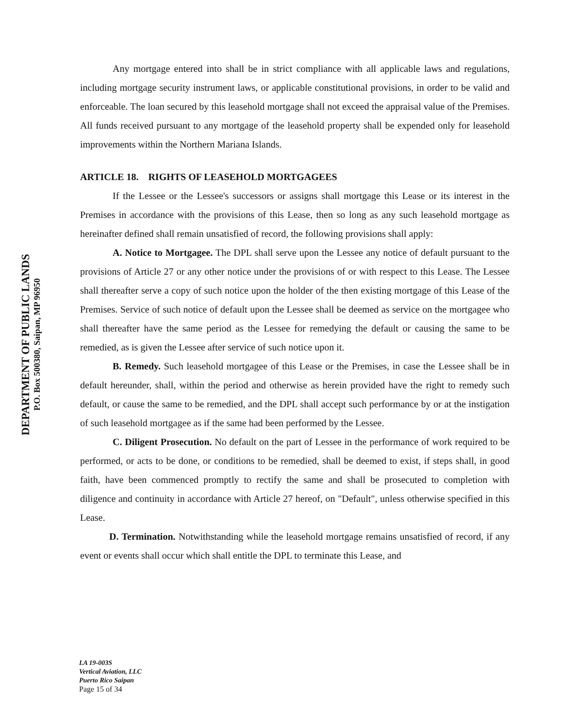DEPARTMENT OF PUBLIC LANDS
P.O. Box 500380, Saipan, MP 96950
Any mortgage entered into shall be in strict compliance with all applicable laws and regulations, including mortgage security instrument laws, or applicable constitutional provisions, in order to be valid and enforceable. The loan secured by this leasehold mortgage shall not exceed the appraisal value of the Premises. All funds received pursuant to any mortgage of the leasehold property shall be expended only for leasehold improvements within the Northern Mariana Islands.
ARTICLE 18. RIGHTS OF LEASEHOLD MORTGAGEES
If the Lessee or the Lessee's successors or assigns shall mortgage this Lease or its interest in the Premises in accordance with the provisions of this Lease, then so long as any such leasehold mortgage as hereinafter defined shall remain unsatisfied of record, the following provisions shall apply:
A. Notice to Mortgagee. The DPL shall serve upon the Lessee any notice of default pursuant to the provisions of Article 27 or any other notice under the provisions of or with respect to this Lease. The Lessee shall thereafter serve a copy of such notice upon the holder of the then existing mortgage of this Lease of the Premises. Service of such notice of default upon the Lessee shall be deemed as service on the mortgagee who shall thereafter have the same period as the Lessee for remedying the default or causing the same to be remedied, as is given the Lessee after service of such notice upon it.
B. Remedy. Such leasehold mortgagee of this Lease or the Premises, in case the Lessee shall be in default hereunder, shall, within the period and otherwise as herein provided have the right to remedy such default, or cause the same to be remedied, and the DPL shall accept such performance by or at the instigation of such leasehold mortgagee as if the same had been performed by the Lessee.
C. Diligent Prosecution. No default on the part of Lessee in the performance of work required to be performed, or acts to be done, or conditions to be remedied, shall be deemed to exist, if steps shall, in good faith, have been commenced promptly to rectify the same and shall be prosecuted to completion with diligence and continuity in accordance with Article 27 hereof, on "Default", unless otherwise specified in this Lease.
D. Termination. Notwithstanding while the leasehold mortgage remains unsatisfied of record, if any event or events shall occur which shall entitle the DPL to terminate this Lease, and
LA 19-003S
Vertical Aviation, LLC
Puerto Rico Saipan
Page 15 of 34